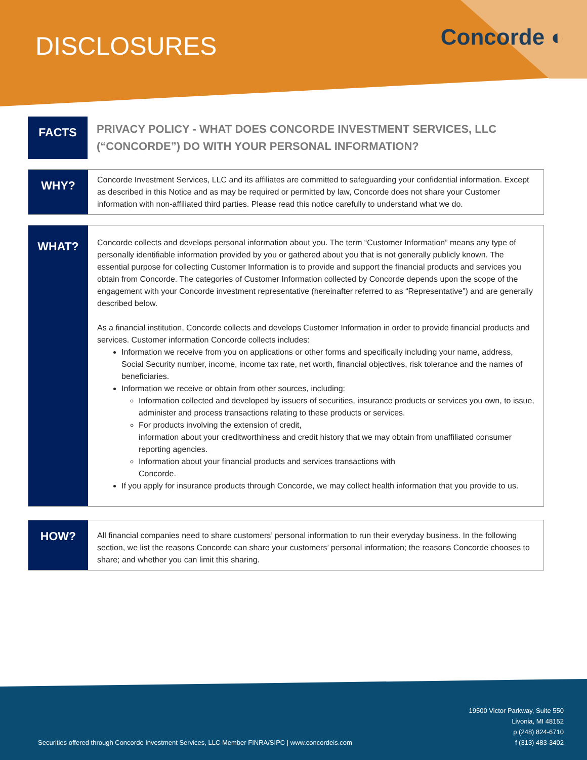DISCLOSURES Concorde ◐
FACTS
PRIVACY POLICY - WHAT DOES CONCORDE INVESTMENT SERVICES, LLC (“CONCORDE”) DO WITH YOUR PERSONAL INFORMATION?
WHY?
Concorde Investment Services, LLC and its affiliates are committed to safeguarding your confidential information. Except as described in this Notice and as may be required or permitted by law, Concorde does not share your Customer information with non-affiliated third parties. Please read this notice carefully to understand what we do.
WHAT?
Concorde collects and develops personal information about you. The term “Customer Information” means any type of personally identifiable information provided by you or gathered about you that is not generally publicly known. The essential purpose for collecting Customer Information is to provide and support the financial products and services you obtain from Concorde. The categories of Customer Information collected by Concorde depends upon the scope of the engagement with your Concorde investment representative (hereinafter referred to as “Representative”) and are generally described below.
As a financial institution, Concorde collects and develops Customer Information in order to provide financial products and services. Customer information Concorde collects includes:
Information we receive from you on applications or other forms and specifically including your name, address, Social Security number, income, income tax rate, net worth, financial objectives, risk tolerance and the names of beneficiaries.
Information we receive or obtain from other sources, including:
Information collected and developed by issuers of securities, insurance products or services you own, to issue, administer and process transactions relating to these products or services.
For products involving the extension of credit,
information about your creditworthiness and credit history that we may obtain from unaffiliated consumer reporting agencies.
Information about your financial products and services transactions with
Concorde.
If you apply for insurance products through Concorde, we may collect health information that you provide to us.
HOW?
All financial companies need to share customers’ personal information to run their everyday business. In the following section, we list the reasons Concorde can share your customers’ personal information; the reasons Concorde chooses to share; and whether you can limit this sharing.
Securities offered through Concorde Investment Services, LLC Member FINRA/SIPC | www.concordeis.com
19500 Victor Parkway, Suite 550
Livonia, MI 48152
p (248) 824-6710
f (313) 483-3402